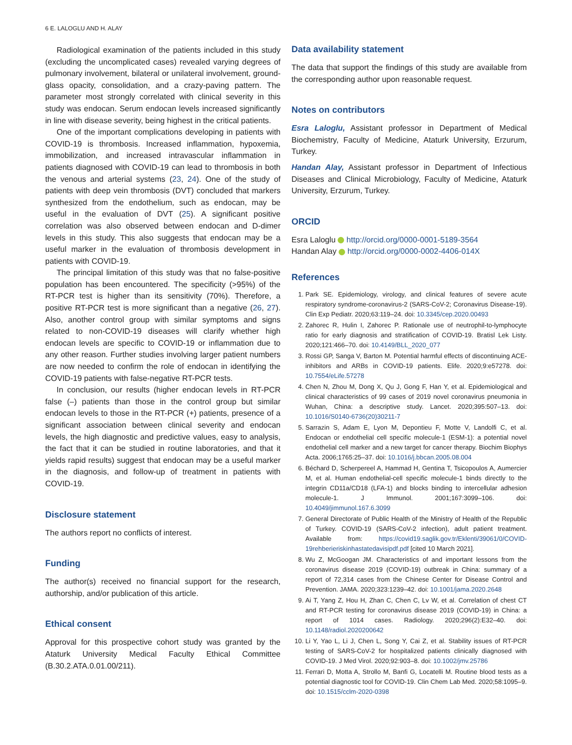6 E. LALOGLU AND H. ALAY
Radiological examination of the patients included in this study (excluding the uncomplicated cases) revealed varying degrees of pulmonary involvement, bilateral or unilateral involvement, ground-glass opacity, consolidation, and a crazy-paving pattern. The parameter most strongly correlated with clinical severity in this study was endocan. Serum endocan levels increased significantly in line with disease severity, being highest in the critical patients.
One of the important complications developing in patients with COVID-19 is thrombosis. Increased inflammation, hypoxemia, immobilization, and increased intravascular inflammation in patients diagnosed with COVID-19 can lead to thrombosis in both the venous and arterial systems (23, 24). One of the study of patients with deep vein thrombosis (DVT) concluded that markers synthesized from the endothelium, such as endocan, may be useful in the evaluation of DVT (25). A significant positive correlation was also observed between endocan and D-dimer levels in this study. This also suggests that endocan may be a useful marker in the evaluation of thrombosis development in patients with COVID-19.
The principal limitation of this study was that no false-positive population has been encountered. The specificity (>95%) of the RT-PCR test is higher than its sensitivity (70%). Therefore, a positive RT-PCR test is more significant than a negative (26, 27). Also, another control group with similar symptoms and signs related to non-COVID-19 diseases will clarify whether high endocan levels are specific to COVID-19 or inflammation due to any other reason. Further studies involving larger patient numbers are now needed to confirm the role of endocan in identifying the COVID-19 patients with false-negative RT-PCR tests.
In conclusion, our results (higher endocan levels in RT-PCR false (–) patients than those in the control group but similar endocan levels to those in the RT-PCR (+) patients, presence of a significant association between clinical severity and endocan levels, the high diagnostic and predictive values, easy to analysis, the fact that it can be studied in routine laboratories, and that it yields rapid results) suggest that endocan may be a useful marker in the diagnosis, and follow-up of treatment in patients with COVID-19.
Disclosure statement
The authors report no conflicts of interest.
Funding
The author(s) received no financial support for the research, authorship, and/or publication of this article.
Ethical consent
Approval for this prospective cohort study was granted by the Ataturk University Medical Faculty Ethical Committee (B.30.2.ATA.0.01.00/211).
Data availability statement
The data that support the findings of this study are available from the corresponding author upon reasonable request.
Notes on contributors
Esra Laloglu, Assistant professor in Department of Medical Biochemistry, Faculty of Medicine, Ataturk University, Erzurum, Turkey.
Handan Alay, Assistant professor in Department of Infectious Diseases and Clinical Microbiology, Faculty of Medicine, Ataturk University, Erzurum, Turkey.
ORCID
Esra Laloglu http://orcid.org/0000-0001-5189-3564
Handan Alay http://orcid.org/0000-0002-4406-014X
References
1. Park SE. Epidemiology, virology, and clinical features of severe acute respiratory syndrome-coronavirus-2 (SARS-CoV-2; Coronavirus Disease-19). Clin Exp Pediatr. 2020;63:119–24. doi: 10.3345/cep.2020.00493
2. Zahorec R, Hulin I, Zahorec P. Rationale use of neutrophil-to-lymphocyte ratio for early diagnosis and stratification of COVID-19. Bratisl Lek Listy. 2020;121:466–70. doi: 10.4149/BLL_2020_077
3. Rossi GP, Sanga V, Barton M. Potential harmful effects of discontinuing ACE-inhibitors and ARBs in COVID-19 patients. Elife. 2020;9:e57278. doi: 10.7554/eLife.57278
4. Chen N, Zhou M, Dong X, Qu J, Gong F, Han Y, et al. Epidemiological and clinical characteristics of 99 cases of 2019 novel coronavirus pneumonia in Wuhan, China: a descriptive study. Lancet. 2020;395:507–13. doi: 10.1016/S0140-6736(20)30211-7
5. Sarrazin S, Adam E, Lyon M, Depontieu F, Motte V, Landolfi C, et al. Endocan or endothelial cell specific molecule-1 (ESM-1): a potential novel endothelial cell marker and a new target for cancer therapy. Biochim Biophys Acta. 2006;1765:25–37. doi: 10.1016/j.bbcan.2005.08.004
6. Béchard D, Scherpereel A, Hammad H, Gentina T, Tsicopoulos A, Aumercier M, et al. Human endothelial-cell specific molecule-1 binds directly to the integrin CD11a/CD18 (LFA-1) and blocks binding to intercellular adhesion molecule-1. J Immunol. 2001;167:3099–106. doi: 10.4049/jimmunol.167.6.3099
7. General Directorate of Public Health of the Ministry of Health of the Republic of Turkey. COVID-19 (SARS-CoV-2 infection), adult patient treatment. Available from: https://covid19.saglik.gov.tr/Eklenti/39061/0/COVID-19rehberieriskinhastatedavisipdf.pdf [cited 10 March 2021].
8. Wu Z, McGoogan JM. Characteristics of and important lessons from the coronavirus disease 2019 (COVID-19) outbreak in China: summary of a report of 72,314 cases from the Chinese Center for Disease Control and Prevention. JAMA. 2020;323:1239–42. doi: 10.1001/jama.2020.2648
9. Ai T, Yang Z, Hou H, Zhan C, Chen C, Lv W, et al. Correlation of chest CT and RT-PCR testing for coronavirus disease 2019 (COVID-19) in China: a report of 1014 cases. Radiology. 2020;296(2):E32–40. doi: 10.1148/radiol.2020200642
10. Li Y, Yao L, Li J, Chen L, Song Y, Cai Z, et al. Stability issues of RT-PCR testing of SARS-CoV-2 for hospitalized patients clinically diagnosed with COVID-19. J Med Virol. 2020;92:903–8. doi: 10.1002/jmv.25786
11. Ferrari D, Motta A, Strollo M, Banfi G, Locatelli M. Routine blood tests as a potential diagnostic tool for COVID-19. Clin Chem Lab Med. 2020;58:1095–9. doi: 10.1515/cclm-2020-0398